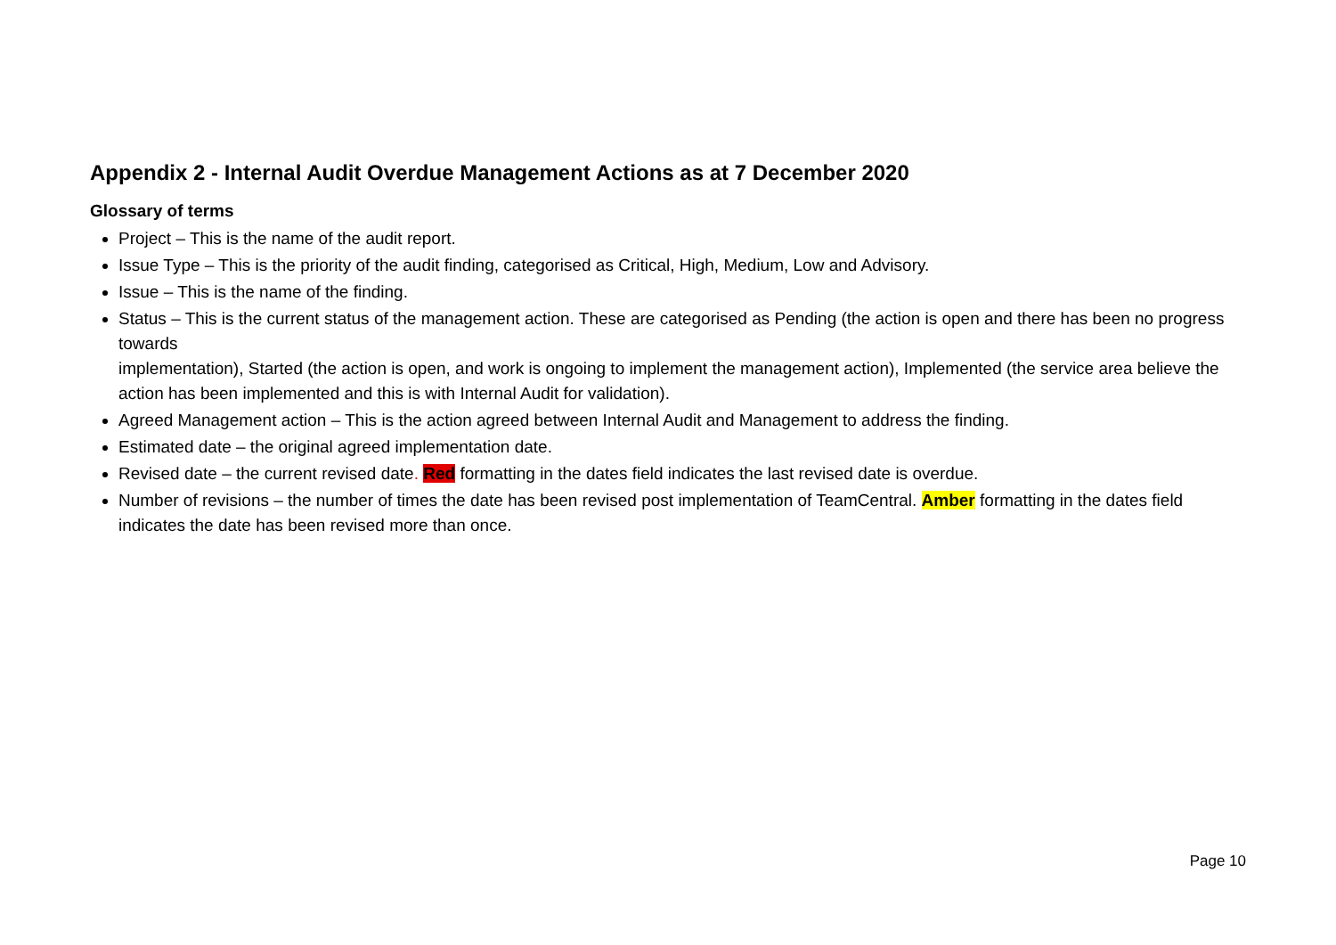Appendix 2 - Internal Audit Overdue Management Actions as at 7 December 2020
Glossary of terms
Project – This is the name of the audit report.
Issue Type – This is the priority of the audit finding, categorised as Critical, High, Medium, Low and Advisory.
Issue – This is the name of the finding.
Status – This is the current status of the management action. These are categorised as Pending (the action is open and there has been no progress towards
implementation), Started (the action is open, and work is ongoing to implement the management action), Implemented (the service area believe the action has been implemented and this is with Internal Audit for validation).
Agreed Management action – This is the action agreed between Internal Audit and Management to address the finding.
Estimated date – the original agreed implementation date.
Revised date – the current revised date. Red formatting in the dates field indicates the last revised date is overdue.
Number of revisions – the number of times the date has been revised post implementation of TeamCentral. Amber formatting in the dates field indicates the date has been revised more than once.
Page 10